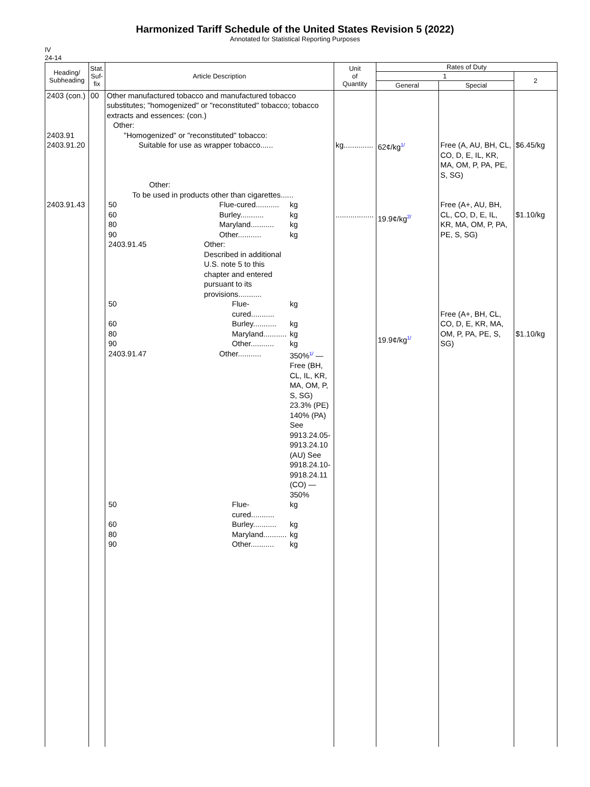Harmonized Tariff Schedule of the United States Revision 5 (2022)
Annotated for Statistical Reporting Purposes
IV
24-14
| Heading/ Subheading | Stat. Suf- fix | Article Description | Unit of Quantity | Rates of Duty | | |
| --- | --- | --- | --- | --- | --- | --- |
| | | | | 1 | | 2 |
| | | | | General | Special | |
| 2403 (con.) 2403.91 2403.91.20 2403.91.43 | 00 | Other manufactured tobacco and manufactured tobacco substitutes; "homogenized" or "reconstituted" tobacco; tobacco extracts and essences: (con.) Other: "Homogenized" or "reconstituted" tobacco: Suitable for use as wrapper tobacco...... Other: To be used in products other than cigarettes...... / 50 / Flue-cured........... / kg / / 60 / Burley........... / kg / / 80 / Maryland........... / kg / / 90 / Other........... / kg / / 2403.91.45 / Other: Described in additional U.S. note 5 to this chapter and entered pursuant to its provisions........... / / / 50 / Flue-cured........... / kg / / 60 / Burley........... / kg / / 80 / Maryland........... / kg / / 90 / Other........... / kg / / 2403.91.47 / Other........... / 350% 1/ — Free (BH, CL, IL, KR, MA, OM, P, S, SG) 23.3% (PE) 140% (PA) See 9913.24.05-9913.24.10 (AU) See 9918.24.10-9918.24.11 (CO) — 350% / / 50 / Flue-cured........... / kg / / 60 / Burley........... / kg / / 80 / Maryland........... / kg / / 90 / Other........... / kg / | kg.............. .................. | 62¢/kg 1/ 19.9¢/kg 2/ 19.9¢/kg 1/ | Free (A, AU, BH, CL, CO, D, E, IL, KR, MA, OM, P, PA, PE, S, SG) Free (A+, AU, BH, CL, CO, D, E, IL, KR, MA, OM, P, PA, PE, S, SG) Free (A+, BH, CL, CO, D, E, KR, MA, OM, P, PA, PE, S, SG) | $6.45/kg $1.10/kg $1.10/kg |